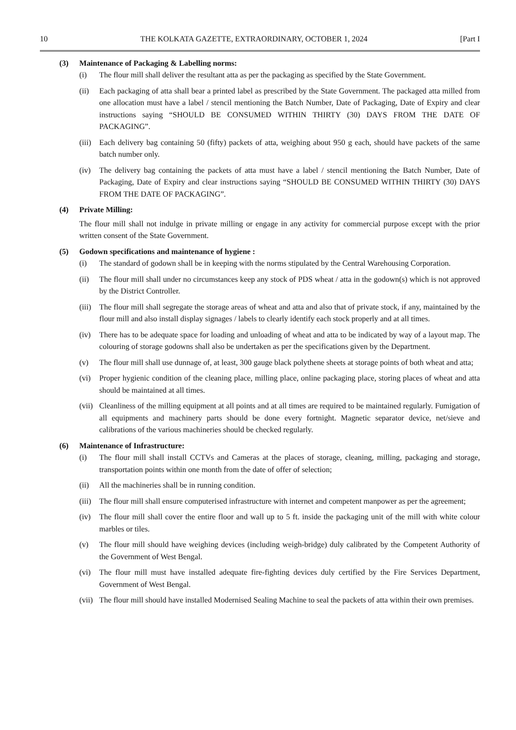10 THE KOLKATA GAZETTE, EXTRAORDINARY, OCTOBER 1, 2024 [Part I
(3) Maintenance of Packaging & Labelling norms:
(i) The flour mill shall deliver the resultant atta as per the packaging as specified by the State Government.
(ii) Each packaging of atta shall bear a printed label as prescribed by the State Government. The packaged atta milled from one allocation must have a label / stencil mentioning the Batch Number, Date of Packaging, Date of Expiry and clear instructions saying “SHOULD BE CONSUMED WITHIN THIRTY (30) DAYS FROM THE DATE OF PACKAGING”.
(iii) Each delivery bag containing 50 (fifty) packets of atta, weighing about 950 g each, should have packets of the same batch number only.
(iv) The delivery bag containing the packets of atta must have a label / stencil mentioning the Batch Number, Date of Packaging, Date of Expiry and clear instructions saying “SHOULD BE CONSUMED WITHIN THIRTY (30) DAYS FROM THE DATE OF PACKAGING”.
(4) Private Milling:
The flour mill shall not indulge in private milling or engage in any activity for commercial purpose except with the prior written consent of the State Government.
(5) Godown specifications and maintenance of hygiene :
(i) The standard of godown shall be in keeping with the norms stipulated by the Central Warehousing Corporation.
(ii) The flour mill shall under no circumstances keep any stock of PDS wheat / atta in the godown(s) which is not approved by the District Controller.
(iii) The flour mill shall segregate the storage areas of wheat and atta and also that of private stock, if any, maintained by the flour mill and also install display signages / labels to clearly identify each stock properly and at all times.
(iv) There has to be adequate space for loading and unloading of wheat and atta to be indicated by way of a layout map. The colouring of storage godowns shall also be undertaken as per the specifications given by the Department.
(v) The flour mill shall use dunnage of, at least, 300 gauge black polythene sheets at storage points of both wheat and atta;
(vi) Proper hygienic condition of the cleaning place, milling place, online packaging place, storing places of wheat and atta should be maintained at all times.
(vii) Cleanliness of the milling equipment at all points and at all times are required to be maintained regularly. Fumigation of all equipments and machinery parts should be done every fortnight. Magnetic separator device, net/sieve and calibrations of the various machineries should be checked regularly.
(6) Maintenance of Infrastructure:
(i) The flour mill shall install CCTVs and Cameras at the places of storage, cleaning, milling, packaging and storage, transportation points within one month from the date of offer of selection;
(ii) All the machineries shall be in running condition.
(iii) The flour mill shall ensure computerised infrastructure with internet and competent manpower as per the agreement;
(iv) The flour mill shall cover the entire floor and wall up to 5 ft. inside the packaging unit of the mill with white colour marbles or tiles.
(v) The flour mill should have weighing devices (including weigh-bridge) duly calibrated by the Competent Authority of the Government of West Bengal.
(vi) The flour mill must have installed adequate fire-fighting devices duly certified by the Fire Services Department, Government of West Bengal.
(vii) The flour mill should have installed Modernised Sealing Machine to seal the packets of atta within their own premises.